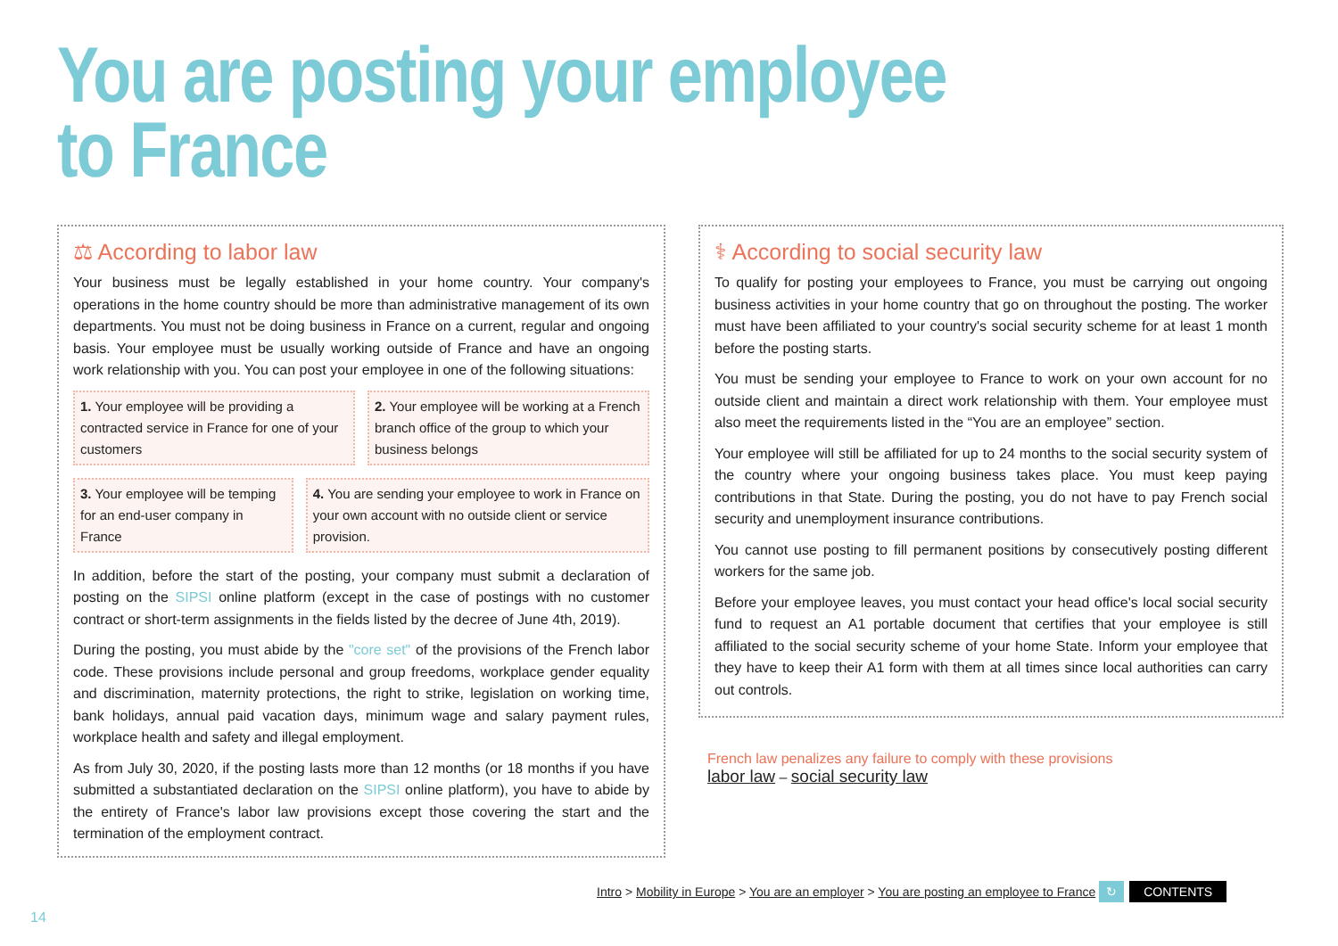You are posting your employee
to France
⚖ According to labor law
Your business must be legally established in your home country. Your company's operations in the home country should be more than administrative management of its own departments. You must not be doing business in France on a current, regular and ongoing basis. Your employee must be usually working outside of France and have an ongoing work relationship with you. You can post your employee in one of the following situations:
1. Your employee will be providing a contracted service in France for one of your customers
2. Your employee will be working at a French branch office of the group to which your business belongs
3. Your employee will be temping for an end-user company in France
4. You are sending your employee to work in France on your own account with no outside client or service provision.
In addition, before the start of the posting, your company must submit a declaration of posting on the SIPSI online platform (except in the case of postings with no customer contract or short-term assignments in the fields listed by the decree of June 4th, 2019).
During the posting, you must abide by the "core set" of the provisions of the French labor code. These provisions include personal and group freedoms, workplace gender equality and discrimination, maternity protections, the right to strike, legislation on working time, bank holidays, annual paid vacation days, minimum wage and salary payment rules, workplace health and safety and illegal employment.
As from July 30, 2020, if the posting lasts more than 12 months (or 18 months if you have submitted a substantiated declaration on the SIPSI online platform), you have to abide by the entirety of France's labor law provisions except those covering the start and the termination of the employment contract.
⚕ According to social security law
To qualify for posting your employees to France, you must be carrying out ongoing business activities in your home country that go on throughout the posting. The worker must have been affiliated to your country's social security scheme for at least 1 month before the posting starts.
You must be sending your employee to France to work on your own account for no outside client and maintain a direct work relationship with them. Your employee must also meet the requirements listed in the “You are an employee” section.
Your employee will still be affiliated for up to 24 months to the social security system of the country where your ongoing business takes place. You must keep paying contributions in that State. During the posting, you do not have to pay French social security and unemployment insurance contributions.
You cannot use posting to fill permanent positions by consecutively posting different workers for the same job.
Before your employee leaves, you must contact your head office's local social security fund to request an A1 portable document that certifies that your employee is still affiliated to the social security scheme of your home State. Inform your employee that they have to keep their A1 form with them at all times since local authorities can carry out controls.
French law penalizes any failure to comply with these provisions
labor law – social security law
Intro > Mobility in Europe > You are an employer > You are posting an employee to France ↻ CONTENTS
14